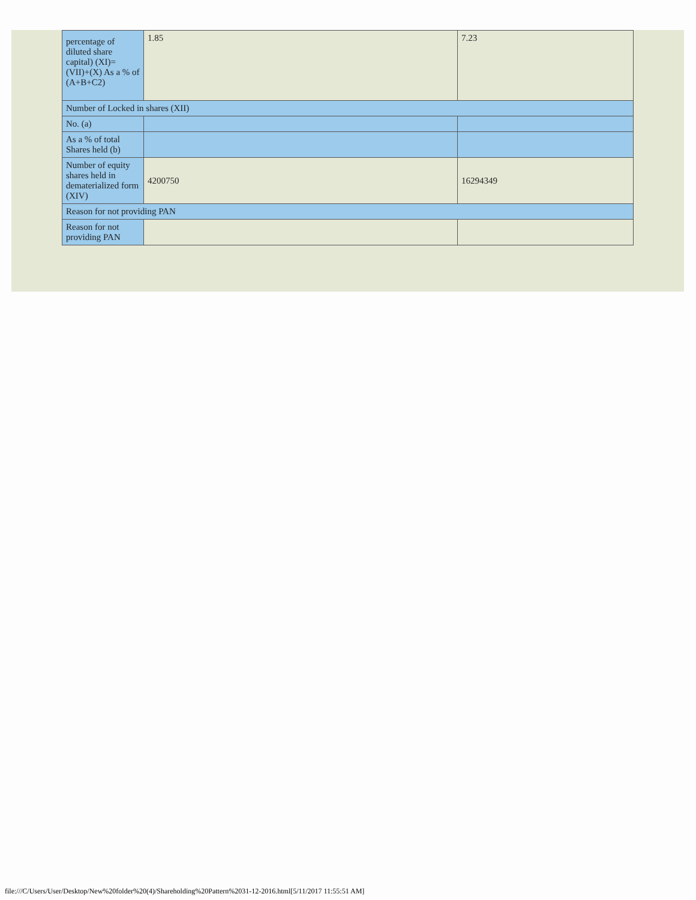| percentage of diluted share capital) (XI)= (VII)+(X) As a % of (A+B+C2) | 1.85 | 7.23 |
| Number of Locked in shares (XII) | | |
| No. (a) | | |
| As a % of total Shares held (b) | | |
| Number of equity shares held in dematerialized form (XIV) | 4200750 | 16294349 |
| Reason for not providing PAN | | |
| Reason for not providing PAN | | |
file:///C/Users/User/Desktop/New%20folder%20(4)/Shareholding%20Pattern%2031-12-2016.html[5/11/2017 11:55:51 AM]